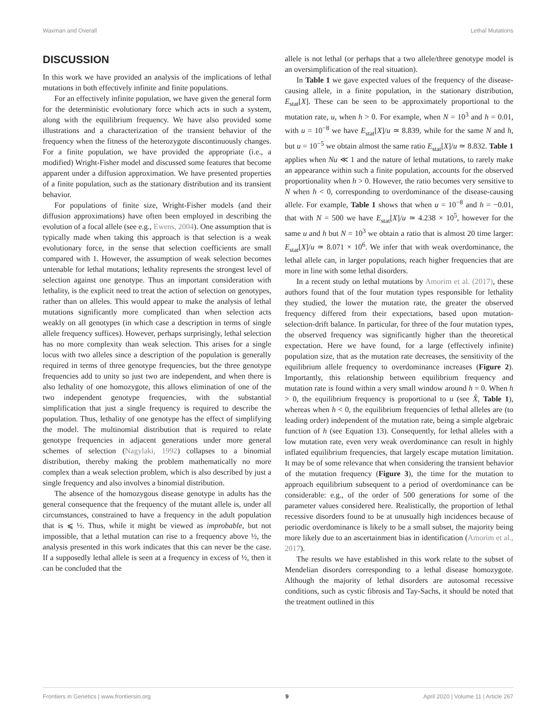Waxman and Overall Lethal Mutations
DISCUSSION
In this work we have provided an analysis of the implications of lethal mutations in both effectively infinite and finite populations.
For an effectively infinite population, we have given the general form for the deterministic evolutionary force which acts in such a system, along with the equilibrium frequency. We have also provided some illustrations and a characterization of the transient behavior of the frequency when the fitness of the heterozygote discontinuously changes. For a finite population, we have provided the appropriate (i.e., a modified) Wright-Fisher model and discussed some features that become apparent under a diffusion approximation. We have presented properties of a finite population, such as the stationary distribution and its transient behavior.
For populations of finite size, Wright-Fisher models (and their diffusion approximations) have often been employed in describing the evolution of a focal allele (see e.g., Ewens, 2004). One assumption that is typically made when taking this approach is that selection is a weak evolutionary force, in the sense that selection coefficients are small compared with 1. However, the assumption of weak selection becomes untenable for lethal mutations; lethality represents the strongest level of selection against one genotype. Thus an important consideration with lethality, is the explicit need to treat the action of selection on genotypes, rather than on alleles. This would appear to make the analysis of lethal mutations significantly more complicated than when selection acts weakly on all genotypes (in which case a description in terms of single allele frequency suffices). However, perhaps surprisingly, lethal selection has no more complexity than weak selection. This arises for a single locus with two alleles since a description of the population is generally required in terms of three genotype frequencies, but the three genotype frequencies add to unity so just two are independent, and when there is also lethality of one homozygote, this allows elimination of one of the two independent genotype frequencies, with the substantial simplification that just a single frequency is required to describe the population. Thus, lethality of one genotype has the effect of simplifying the model. The multinomial distribution that is required to relate genotype frequencies in adjacent generations under more general schemes of selection (Nagylaki, 1992) collapses to a binomial distribution, thereby making the problem mathematically no more complex than a weak selection problem, which is also described by just a single frequency and also involves a binomial distribution.
The absence of the homozygous disease genotype in adults has the general consequence that the frequency of the mutant allele is, under all circumstances, constrained to have a frequency in the adult population that is ⩽ ½. Thus, while it might be viewed as improbable, but not impossible, that a lethal mutation can rise to a frequency above ½, the analysis presented in this work indicates that this can never be the case. If a supposedly lethal allele is seen at a frequency in excess of ½, then it can be concluded that the
allele is not lethal (or perhaps that a two allele/three genotype model is an oversimplification of the real situation).
In Table 1 we gave expected values of the frequency of the disease-causing allele, in a finite population, in the stationary distribution, E<sub>stat</sub>[X]. These can be seen to be approximately proportional to the mutation rate, u, when h > 0. For example, when N = 10<sup>3</sup> and h = 0.01, with u = 10<sup>−8</sup> we have E<sub>stat</sub>[X]/u ≃ 8.839, while for the same N and h, but u = 10<sup>−5</sup> we obtain almost the same ratio E<sub>stat</sub>[X]/u ≃ 8.832. Table 1 applies when Nu ≪ 1 and the nature of lethal mutations, to rarely make an appearance within such a finite population, accounts for the observed proportionality when h > 0. However, the ratio becomes very sensitive to N when h < 0, corresponding to overdominance of the disease-causing allele. For example, Table 1 shows that when u = 10<sup>−8</sup> and h = −0.01, that with N = 500 we have E<sub>stat</sub>[X]/u ≃ 4.238 × 10<sup>5</sup>, however for the same u and h but N = 10<sup>3</sup> we obtain a ratio that is almost 20 time larger: E<sub>stat</sub>[X]/u ≃ 8.071 × 10<sup>6</sup>. We infer that with weak overdominance, the lethal allele can, in larger populations, reach higher frequencies that are more in line with some lethal disorders.
In a recent study on lethal mutations by Amorim et al. (2017), these authors found that of the four mutation types responsible for lethality they studied, the lower the mutation rate, the greater the observed frequency differed from their expectations, based upon mutation-selection-drift balance. In particular, for three of the four mutation types, the observed frequency was significantly higher than the theoretical expectation. Here we have found, for a large (effectively infinite) population size, that as the mutation rate decreases, the sensitivity of the equilibrium allele frequency to overdominance increases (Figure 2). Importantly, this relationship between equilibrium frequency and mutation rate is found within a very small window around h = 0. When h > 0, the equilibrium frequency is proportional to u (see X̂, Table 1), whereas when h < 0, the equilibrium frequencies of lethal alleles are (to leading order) independent of the mutation rate, being a simple algebraic function of h (see Equation 13). Consequently, for lethal alleles with a low mutation rate, even very weak overdominance can result in highly inflated equilibrium frequencies, that largely escape mutation limitation. It may be of some relevance that when considering the transient behavior of the mutation frequency (Figure 3), the time for the mutation to approach equilibrium subsequent to a period of overdominance can be considerable: e.g., of the order of 500 generations for some of the parameter values considered here. Realistically, the proportion of lethal recessive disorders found to be at unusually high incidences because of periodic overdominance is likely to be a small subset, the majority being more likely due to an ascertainment bias in identification (Amorim et al., 2017).
The results we have established in this work relate to the subset of Mendelian disorders corresponding to a lethal disease homozygote. Although the majority of lethal disorders are autosomal recessive conditions, such as cystic fibrosis and Tay-Sachs, it should be noted that the treatment outlined in this
Frontiers in Genetics | www.frontiersin.org 9 April 2020 | Volume 11 | Article 267